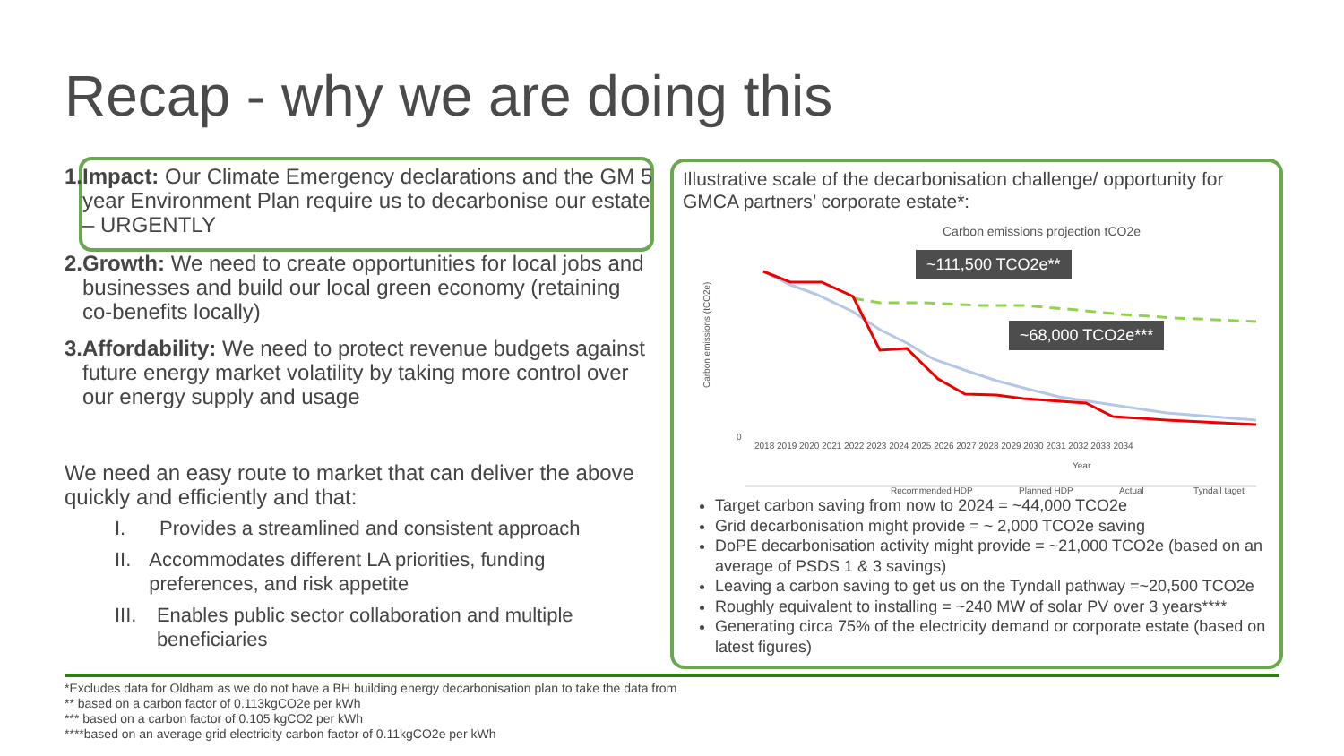Recap - why we are doing this
1. Impact: Our Climate Emergency declarations and the GM 5 year Environment Plan require us to decarbonise our estate – URGENTLY
2. Growth: We need to create opportunities for local jobs and businesses and build our local green economy (retaining co-benefits locally)
3. Affordability: We need to protect revenue budgets against future energy market volatility by taking more control over our energy supply and usage
We need an easy route to market that can deliver the above quickly and efficiently and that:
I. Provides a streamlined and consistent approach
II. Accommodates different LA priorities, funding preferences, and risk appetite
III. Enables public sector collaboration and multiple beneficiaries
Illustrative scale of the decarbonisation challenge/ opportunity for GMCA partners’ corporate estate*:
Carbon emissions projection tCO2e
Carbon emissions (tCO2e)
0
2018 2019 2020 2021 2022 2023 2024 2025 2026 2027 2028 2029 2030 2031 2032 2033 2034
Year
Recommended HDP
Planned HDP
Actual
Tyndall taget
~111,500 TCO2e**
~68,000 TCO2e***
Target carbon saving from now to 2024 = ~44,000 TCO2e
Grid decarbonisation might provide = ~ 2,000 TCO2e saving
DoPE decarbonisation activity might provide = ~21,000 TCO2e (based on an average of PSDS 1 & 3 savings)
Leaving a carbon saving to get us on the Tyndall pathway =~20,500 TCO2e
Roughly equivalent to installing = ~240 MW of solar PV over 3 years****
Generating circa 75% of the electricity demand or corporate estate (based on latest figures)
*Excludes data for Oldham as we do not have a BH building energy decarbonisation plan to take the data from
** based on a carbon factor of 0.113kgCO2e per kWh
*** based on a carbon factor of 0.105 kgCO2 per kWh
****based on an average grid electricity carbon factor of 0.11kgCO2e per kWh